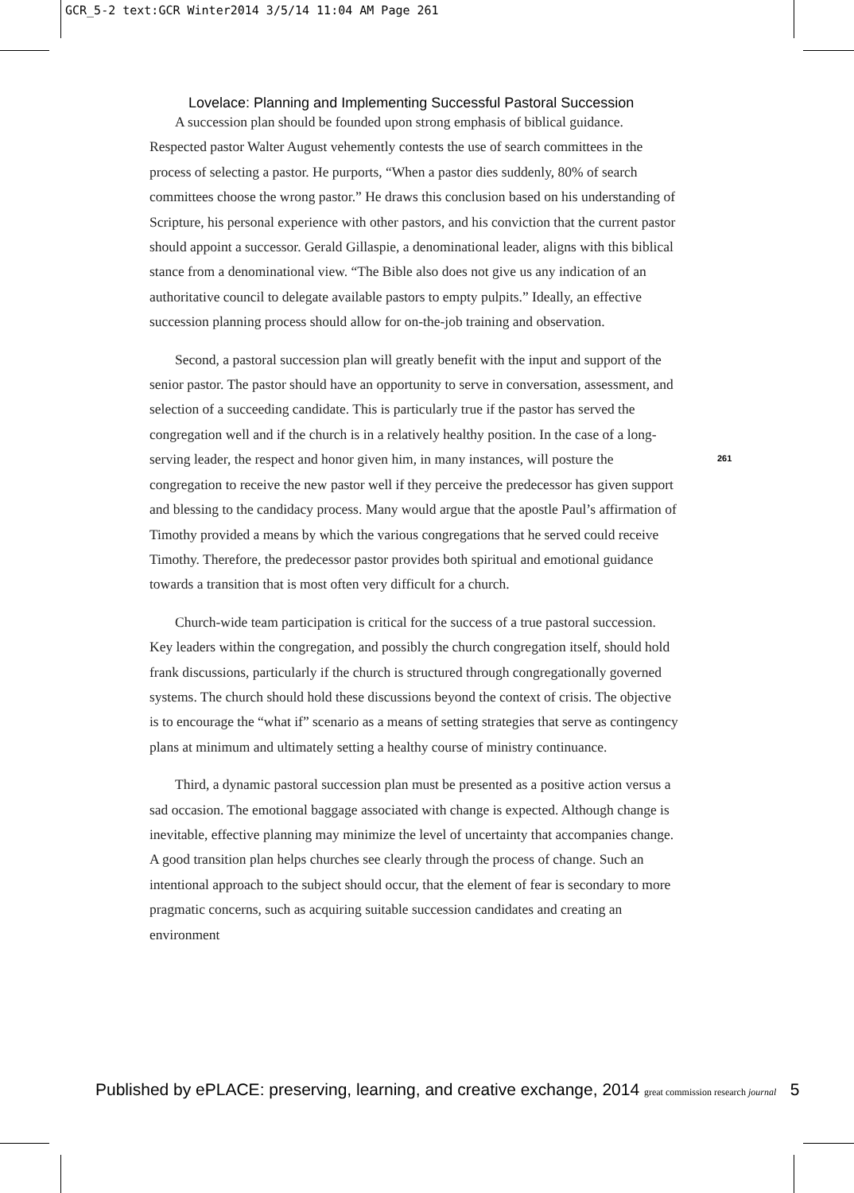GCR_5-2 text:GCR Winter2014 3/5/14 11:04 AM Page 261
Lovelace: Planning and Implementing Successful Pastoral Succession
A succession plan should be founded upon strong emphasis of biblical guidance. Respected pastor Walter August vehemently contests the use of search committees in the process of selecting a pastor. He purports, “When a pastor dies suddenly, 80% of search committees choose the wrong pastor.” He draws this conclusion based on his understanding of Scripture, his personal experience with other pastors, and his conviction that the current pastor should appoint a successor. Gerald Gillaspie, a denominational leader, aligns with this biblical stance from a denominational view. “The Bible also does not give us any indication of an authoritative council to delegate available pastors to empty pulpits.” Ideally, an effective succession planning process should allow for on-the-job training and observation.
Second, a pastoral succession plan will greatly benefit with the input and support of the senior pastor. The pastor should have an opportunity to serve in conversation, assessment, and selection of a succeeding candidate. This is particularly true if the pastor has served the congregation well and if the church is in a relatively healthy position. In the case of a long-serving leader, the respect and honor given him, in many instances, will posture the congregation to receive the new pastor well if they perceive the predecessor has given support and blessing to the candidacy process. Many would argue that the apostle Paul’s affirmation of Timothy provided a means by which the various congregations that he served could receive Timothy. Therefore, the predecessor pastor provides both spiritual and emotional guidance towards a transition that is most often very difficult for a church.
Church-wide team participation is critical for the success of a true pastoral succession. Key leaders within the congregation, and possibly the church congregation itself, should hold frank discussions, particularly if the church is structured through congregationally governed systems. The church should hold these discussions beyond the context of crisis. The objective is to encourage the “what if” scenario as a means of setting strategies that serve as contingency plans at minimum and ultimately setting a healthy course of ministry continuance.
Third, a dynamic pastoral succession plan must be presented as a positive action versus a sad occasion. The emotional baggage associated with change is expected. Although change is inevitable, effective planning may minimize the level of uncertainty that accompanies change. A good transition plan helps churches see clearly through the process of change. Such an intentional approach to the subject should occur, that the element of fear is secondary to more pragmatic concerns, such as acquiring suitable succession candidates and creating an environment
261
Published by ePLACE: preserving, learning, and creative exchange, 2014 great commission research journal 5